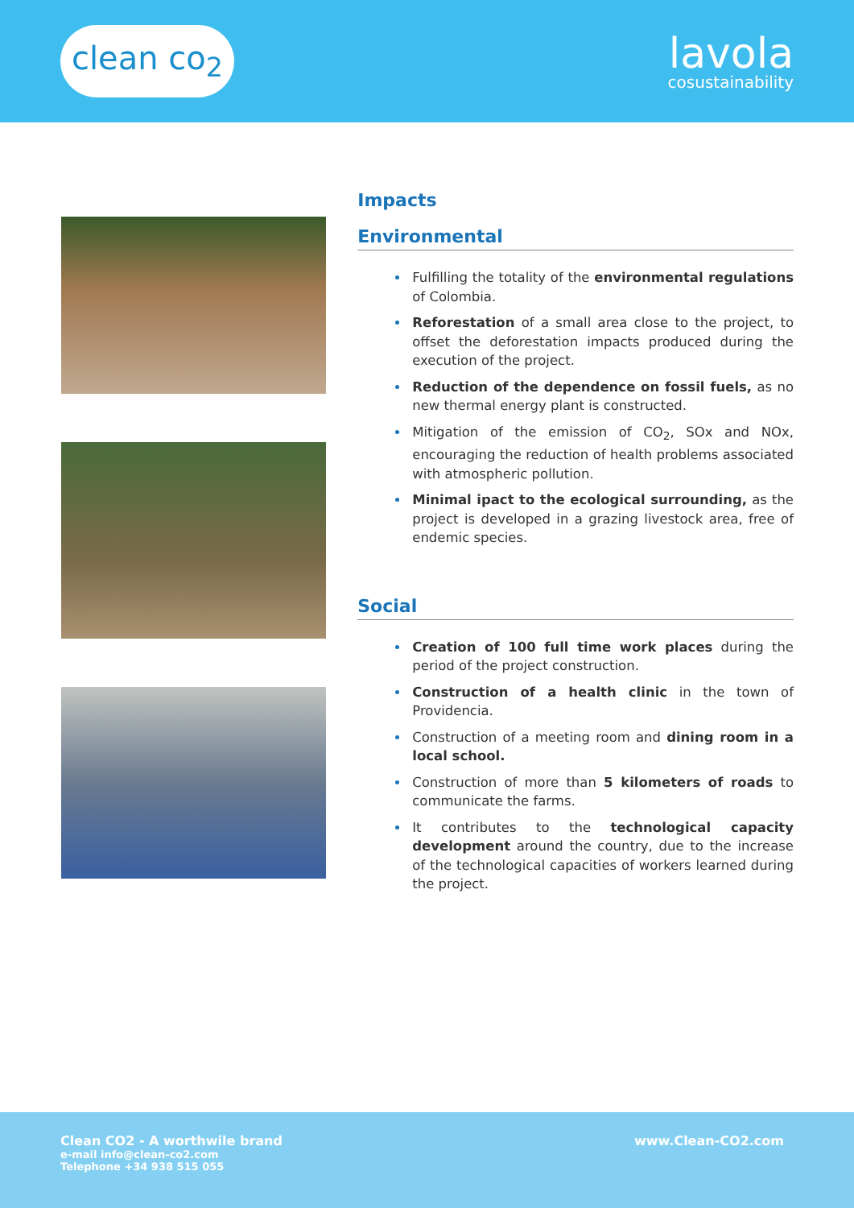clean co<sub>2</sub>
lavola
cosustainability
Impacts
Environmental
Fulfilling the totality of the environmental regulations of Colombia.
Reforestation of a small area close to the project, to offset the deforestation impacts produced during the execution of the project.
Reduction of the dependence on fossil fuels, as no new thermal energy plant is constructed.
Mitigation of the emission of CO<sub>2</sub>, SOx and NOx, encouraging the reduction of health problems associated with atmospheric pollution.
Minimal ipact to the ecological surrounding, as the project is developed in a grazing livestock area, free of endemic species.
Social
Creation of 100 full time work places during the period of the project construction.
Construction of a health clinic in the town of Providencia.
Construction of a meeting room and dining room in a local school.
Construction of more than 5 kilometers of roads to communicate the farms.
It contributes to the technological capacity development around the country, due to the increase of the technological capacities of workers learned during the project.
Clean CO2 - A worthwile brand
e-mail info@clean-co2.com
Telephone +34 938 515 055
www.Clean-CO2.com